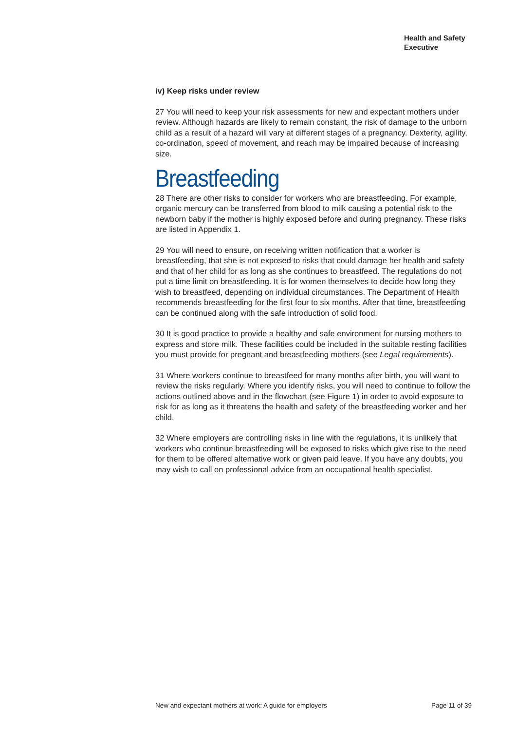Health and Safety
Executive
iv) Keep risks under review
27 You will need to keep your risk assessments for new and expectant mothers under review. Although hazards are likely to remain constant, the risk of damage to the unborn child as a result of a hazard will vary at different stages of a pregnancy. Dexterity, agility, co-ordination, speed of movement, and reach may be impaired because of increasing size.
Breastfeeding
28 There are other risks to consider for workers who are breastfeeding. For example, organic mercury can be transferred from blood to milk causing a potential risk to the newborn baby if the mother is highly exposed before and during pregnancy. These risks are listed in Appendix 1.
29 You will need to ensure, on receiving written notification that a worker is breastfeeding, that she is not exposed to risks that could damage her health and safety and that of her child for as long as she continues to breastfeed. The regulations do not put a time limit on breastfeeding. It is for women themselves to decide how long they wish to breastfeed, depending on individual circumstances. The Department of Health recommends breastfeeding for the first four to six months. After that time, breastfeeding can be continued along with the safe introduction of solid food.
30 It is good practice to provide a healthy and safe environment for nursing mothers to express and store milk. These facilities could be included in the suitable resting facilities you must provide for pregnant and breastfeeding mothers (see Legal requirements).
31 Where workers continue to breastfeed for many months after birth, you will want to review the risks regularly. Where you identify risks, you will need to continue to follow the actions outlined above and in the flowchart (see Figure 1) in order to avoid exposure to risk for as long as it threatens the health and safety of the breastfeeding worker and her child.
32 Where employers are controlling risks in line with the regulations, it is unlikely that workers who continue breastfeeding will be exposed to risks which give rise to the need for them to be offered alternative work or given paid leave. If you have any doubts, you may wish to call on professional advice from an occupational health specialist.
New and expectant mothers at work: A guide for employers Page 11 of 39